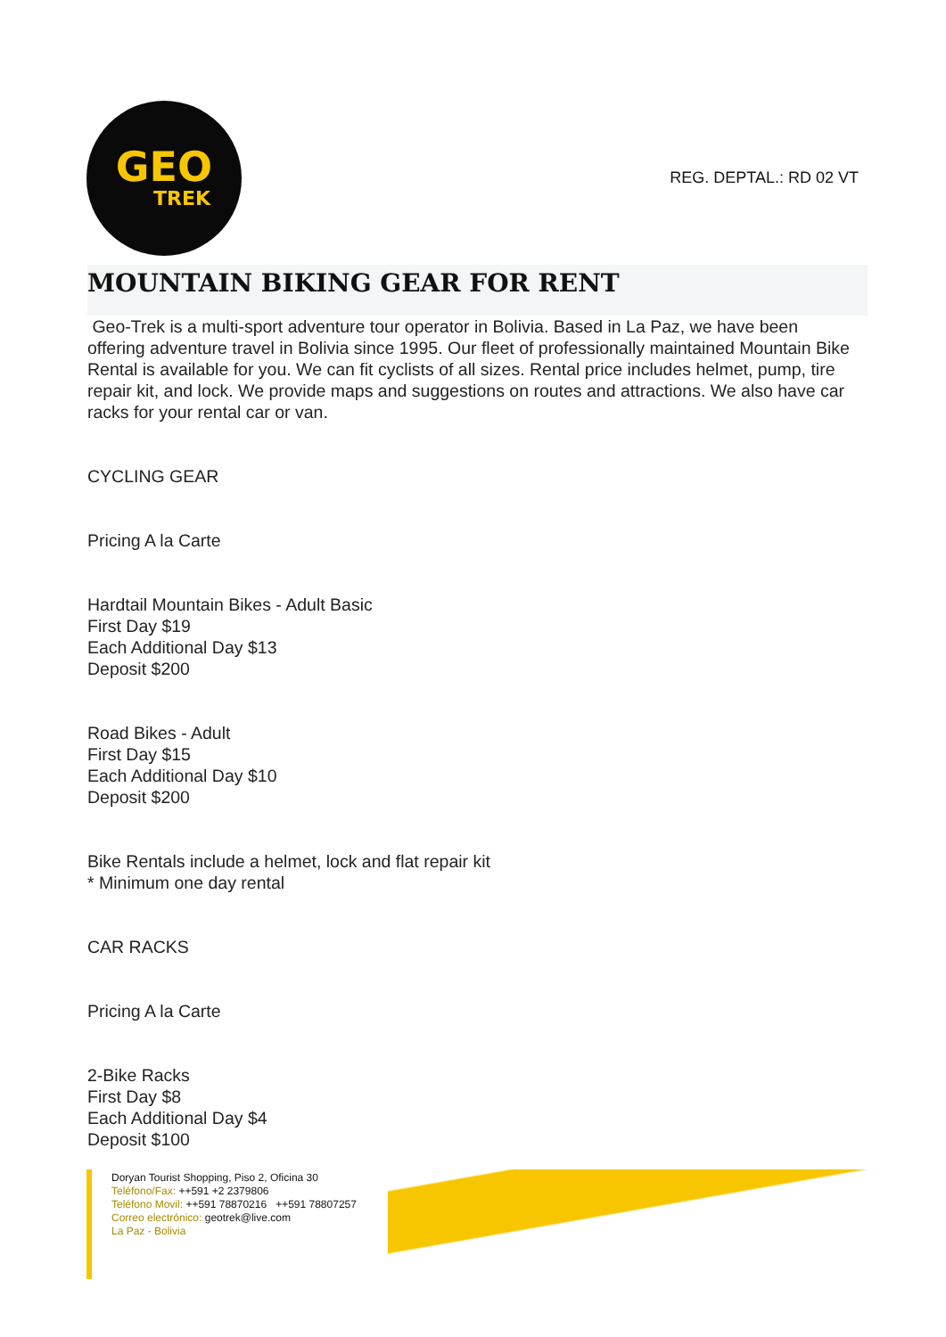GEO
TREK
REG. DEPTAL.: RD 02 VT
MOUNTAIN BIKING GEAR FOR RENT
Geo-Trek is a multi-sport adventure tour operator in Bolivia. Based in La Paz, we have been offering adventure travel in Bolivia since 1995. Our fleet of professionally maintained Mountain Bike Rental is available for you. We can fit cyclists of all sizes. Rental price includes helmet, pump, tire repair kit, and lock. We provide maps and suggestions on routes and attractions. We also have car racks for your rental car or van.
CYCLING GEAR
Pricing A la Carte
Hardtail Mountain Bikes - Adult Basic
First Day $19
Each Additional Day $13
Deposit $200
Road Bikes - Adult
First Day $15
Each Additional Day $10
Deposit $200
Bike Rentals include a helmet, lock and flat repair kit
* Minimum one day rental
CAR RACKS
Pricing A la Carte
2-Bike Racks
First Day $8
Each Additional Day $4
Deposit $100
Doryan Tourist Shopping, Piso 2, Oficina 30
Teléfono/Fax: ++591 +2 2379806
Teléfono Movil: ++591 78870216 ++591 78807257
Correo electrónico: geotrek@live.com
La Paz - Bolivia